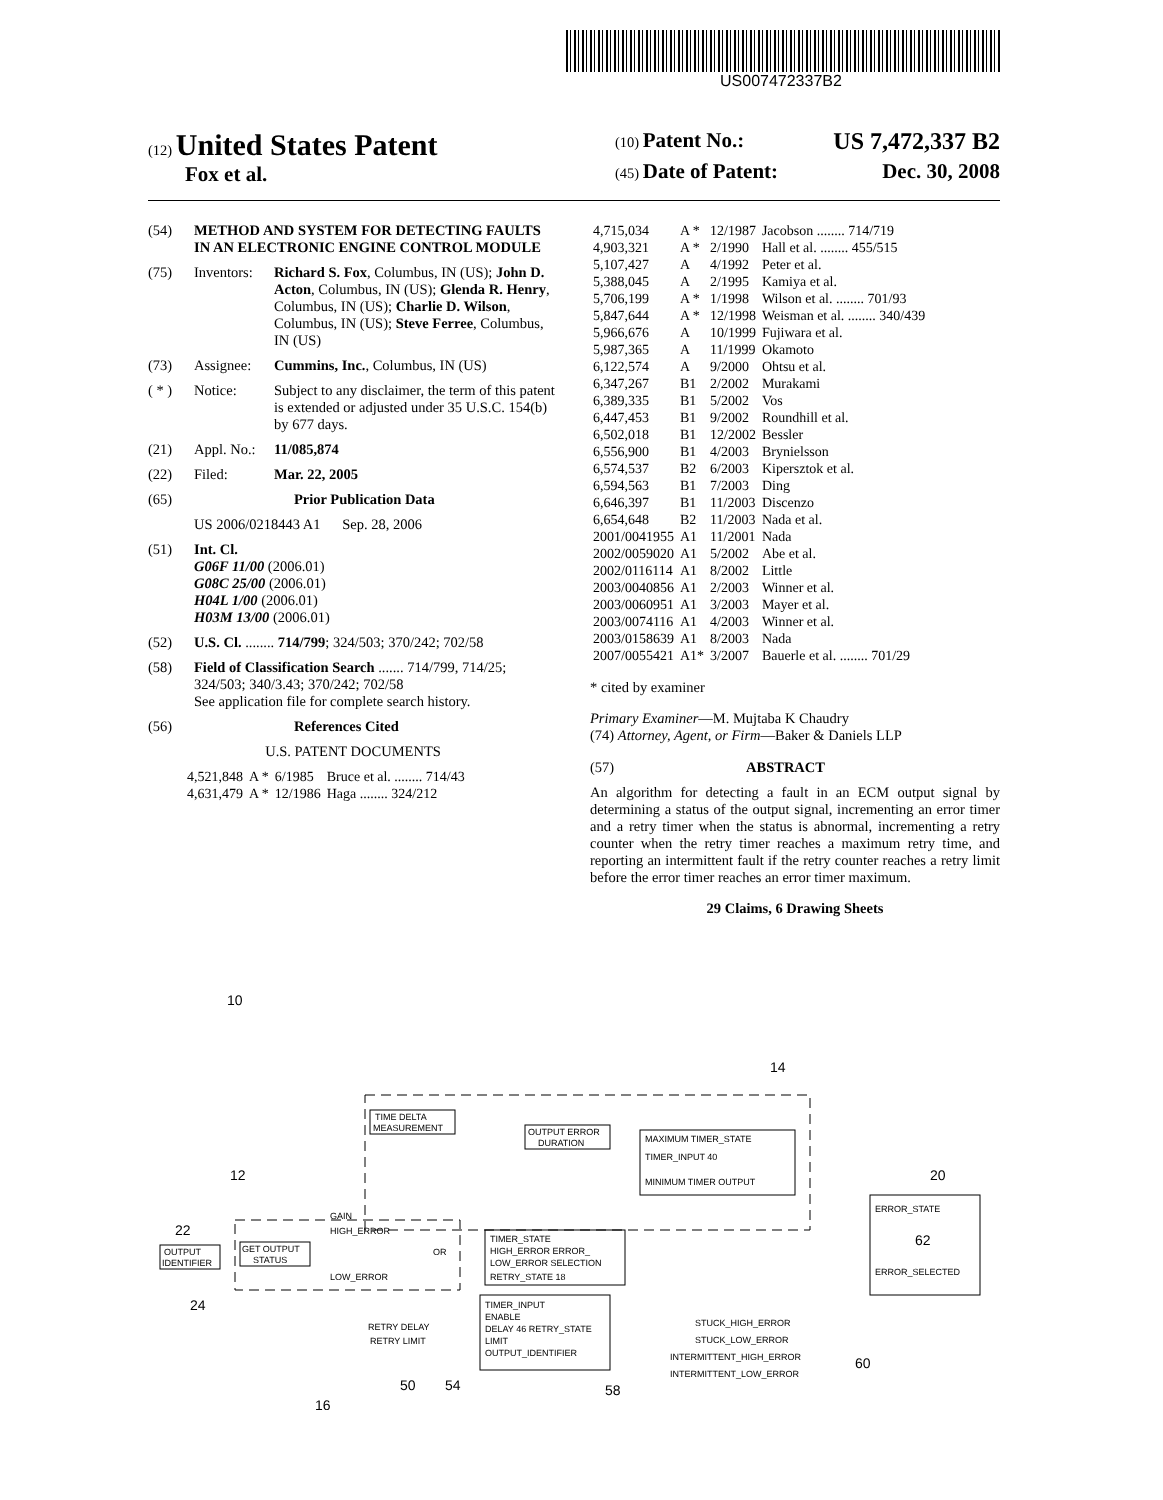US007472337B2
(12) United States Patent
Fox et al.
(10) Patent No.: US 7,472,337 B2
(45) Date of Patent: Dec. 30, 2008
(54) METHOD AND SYSTEM FOR DETECTING FAULTS IN AN ELECTRONIC ENGINE CONTROL MODULE
(75) Inventors: Richard S. Fox, Columbus, IN (US); John D. Acton, Columbus, IN (US); Glenda R. Henry, Columbus, IN (US); Charlie D. Wilson, Columbus, IN (US); Steve Ferree, Columbus, IN (US)
(73) Assignee: Cummins, Inc., Columbus, IN (US)
( * ) Notice: Subject to any disclaimer, the term of this patent is extended or adjusted under 35 U.S.C. 154(b) by 677 days.
(21) Appl. No.: 11/085,874
(22) Filed: Mar. 22, 2005
(65) Prior Publication Data
US 2006/0218443 A1 Sep. 28, 2006
(51) Int. Cl.
G06F 11/00 (2006.01)
G08C 25/00 (2006.01)
H04L 1/00 (2006.01)
H03M 13/00 (2006.01)
(52) U.S. Cl. ........ 714/799; 324/503; 370/242; 702/58
(58) Field of Classification Search ....... 714/799, 714/25; 324/503; 340/3.43; 370/242; 702/58
See application file for complete search history.
(56) References Cited
U.S. PATENT DOCUMENTS
| 4,521,848 | A * | 6/1985 | Bruce et al. ........ 714/43 |
| 4,631,479 | A * | 12/1986 | Haga ........ 324/212 |
| 4,715,034 | A * | 12/1987 | Jacobson ........ 714/719 |
| 4,903,321 | A * | 2/1990 | Hall et al. ........ 455/515 |
| 5,107,427 | A | 4/1992 | Peter et al. |
| 5,388,045 | A | 2/1995 | Kamiya et al. |
| 5,706,199 | A * | 1/1998 | Wilson et al. ........ 701/93 |
| 5,847,644 | A * | 12/1998 | Weisman et al. ........ 340/439 |
| 5,966,676 | A | 10/1999 | Fujiwara et al. |
| 5,987,365 | A | 11/1999 | Okamoto |
| 6,122,574 | A | 9/2000 | Ohtsu et al. |
| 6,347,267 | B1 | 2/2002 | Murakami |
| 6,389,335 | B1 | 5/2002 | Vos |
| 6,447,453 | B1 | 9/2002 | Roundhill et al. |
| 6,502,018 | B1 | 12/2002 | Bessler |
| 6,556,900 | B1 | 4/2003 | Brynielsson |
| 6,574,537 | B2 | 6/2003 | Kipersztok et al. |
| 6,594,563 | B1 | 7/2003 | Ding |
| 6,646,397 | B1 | 11/2003 | Discenzo |
| 6,654,648 | B2 | 11/2003 | Nada et al. |
| 2001/0041955 | A1 | 11/2001 | Nada |
| 2002/0059020 | A1 | 5/2002 | Abe et al. |
| 2002/0116114 | A1 | 8/2002 | Little |
| 2003/0040856 | A1 | 2/2003 | Winner et al. |
| 2003/0060951 | A1 | 3/2003 | Mayer et al. |
| 2003/0074116 | A1 | 4/2003 | Winner et al. |
| 2003/0158639 | A1 | 8/2003 | Nada |
| 2007/0055421 | A1* | 3/2007 | Bauerle et al. ........ 701/29 |
* cited by examiner
Primary Examiner—M. Mujtaba K Chaudry
(74) Attorney, Agent, or Firm—Baker & Daniels LLP
(57) ABSTRACT
An algorithm for detecting a fault in an ECM output signal by determining a status of the output signal, incrementing an error timer and a retry timer when the status is abnormal, incrementing a retry counter when the retry timer reaches a maximum retry time, and reporting an intermittent fault if the retry counter reaches a retry limit before the error timer reaches an error timer maximum.
29 Claims, 6 Drawing Sheets
10
14
TIME DELTA
MEASUREMENT
OUTPUT ERROR
DURATION
MAXIMUM TIMER_STATE
TIMER_INPUT 40
MINIMUM TIMER OUTPUT
OUTPUT
IDENTIFIER
GET OUTPUT
STATUS
HIGH_ERROR
LOW_ERROR
OR
GAIN
TIMER_STATE
HIGH_ERROR ERROR_
LOW_ERROR SELECTION
RETRY_STATE 18
ERROR_STATE
62
ERROR_SELECTED
20
12
22
24
TIMER_INPUT
ENABLE
DELAY 46 RETRY_STATE
LIMIT
OUTPUT_IDENTIFIER
RETRY DELAY
RETRY LIMIT
STUCK_HIGH_ERROR
STUCK_LOW_ERROR
INTERMITTENT_HIGH_ERROR
INTERMITTENT_LOW_ERROR
60
50
54
58
16